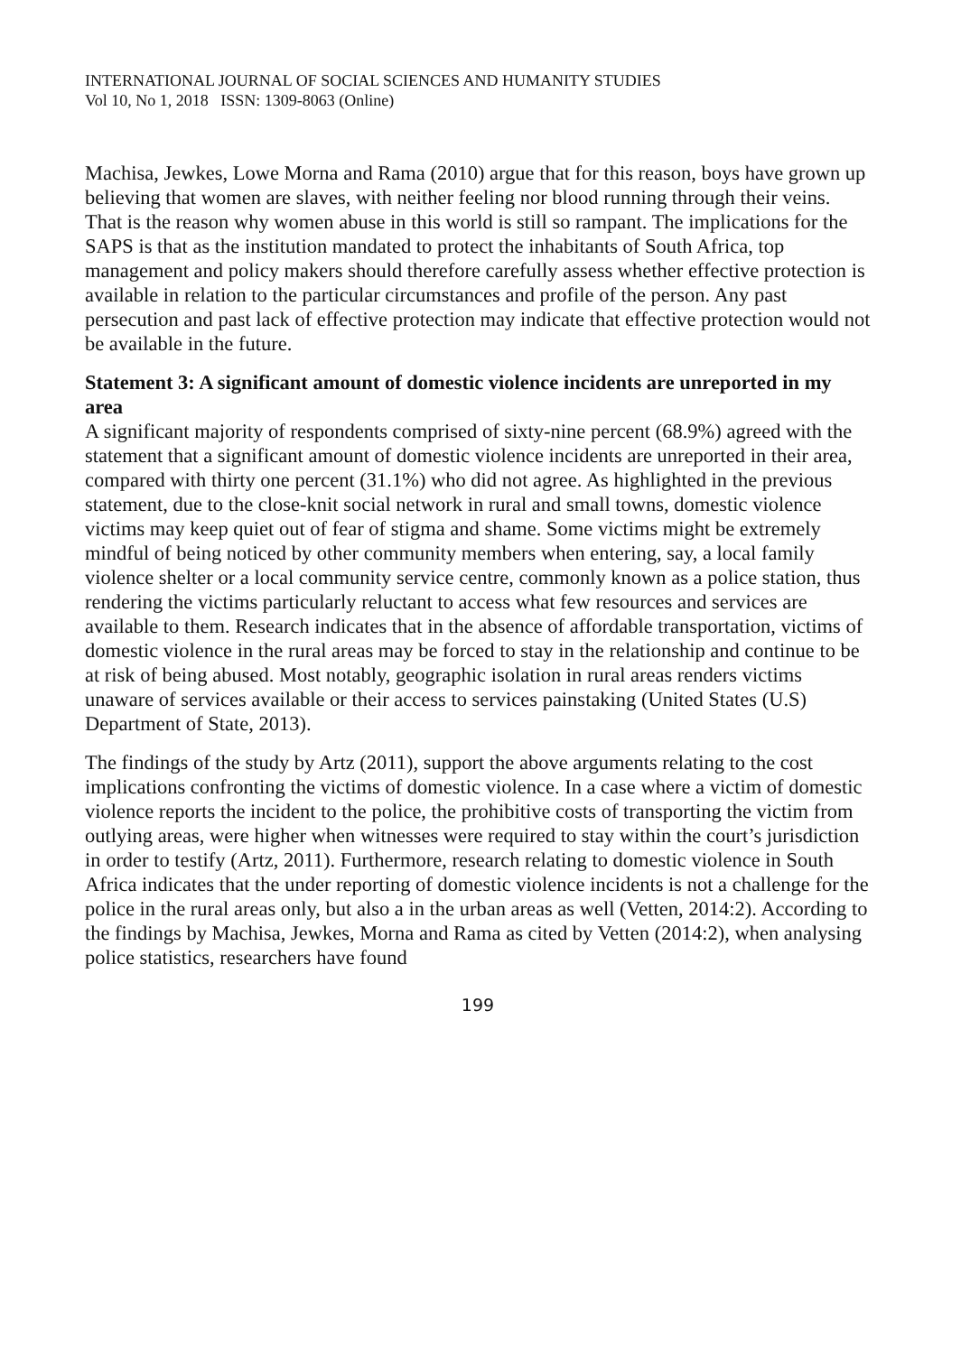INTERNATIONAL JOURNAL OF SOCIAL SCIENCES AND HUMANITY STUDIES
Vol 10, No 1, 2018 ISSN: 1309-8063 (Online)
Machisa, Jewkes, Lowe Morna and Rama (2010) argue that for this reason, boys have grown up believing that women are slaves, with neither feeling nor blood running through their veins. That is the reason why women abuse in this world is still so rampant. The implications for the SAPS is that as the institution mandated to protect the inhabitants of South Africa, top management and policy makers should therefore carefully assess whether effective protection is available in relation to the particular circumstances and profile of the person. Any past persecution and past lack of effective protection may indicate that effective protection would not be available in the future.
Statement 3: A significant amount of domestic violence incidents are unreported in my area
A significant majority of respondents comprised of sixty-nine percent (68.9%) agreed with the statement that a significant amount of domestic violence incidents are unreported in their area, compared with thirty one percent (31.1%) who did not agree. As highlighted in the previous statement, due to the close-knit social network in rural and small towns, domestic violence victims may keep quiet out of fear of stigma and shame. Some victims might be extremely mindful of being noticed by other community members when entering, say, a local family violence shelter or a local community service centre, commonly known as a police station, thus rendering the victims particularly reluctant to access what few resources and services are available to them. Research indicates that in the absence of affordable transportation, victims of domestic violence in the rural areas may be forced to stay in the relationship and continue to be at risk of being abused. Most notably, geographic isolation in rural areas renders victims unaware of services available or their access to services painstaking (United States (U.S) Department of State, 2013).
The findings of the study by Artz (2011), support the above arguments relating to the cost implications confronting the victims of domestic violence. In a case where a victim of domestic violence reports the incident to the police, the prohibitive costs of transporting the victim from outlying areas, were higher when witnesses were required to stay within the court’s jurisdiction in order to testify (Artz, 2011). Furthermore, research relating to domestic violence in South Africa indicates that the under reporting of domestic violence incidents is not a challenge for the police in the rural areas only, but also a in the urban areas as well (Vetten, 2014:2). According to the findings by Machisa, Jewkes, Morna and Rama as cited by Vetten (2014:2), when analysing police statistics, researchers have found
199